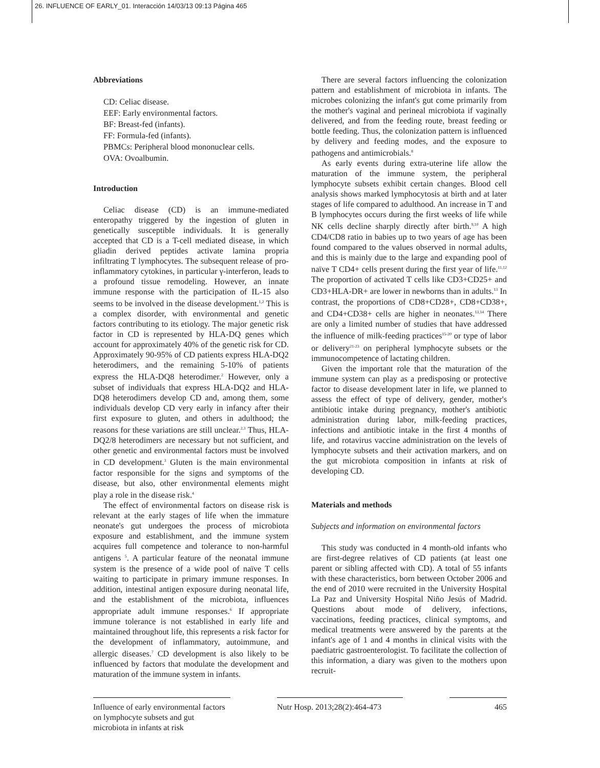26. INFLUENCE OF EARLY_01. Interacción 14/03/13 09:13 Página 465
Abbreviations
CD: Celiac disease.
EEF: Early environmental factors.
BF: Breast-fed (infants).
FF: Formula-fed (infants).
PBMCs: Peripheral blood mononuclear cells.
OVA: Ovoalbumin.
Introduction
Celiac disease (CD) is an immune-mediated enteropathy triggered by the ingestion of gluten in genetically susceptible individuals. It is generally accepted that CD is a T-cell mediated disease, in which gliadin derived peptides activate lamina propria infiltrating T lymphocytes. The subsequent release of pro-inflammatory cytokines, in particular γ-interferon, leads to a profound tissue remodeling. However, an innate immune response with the participation of IL-15 also seems to be involved in the disease development.<sup>1,2</sup> This is a complex disorder, with environmental and genetic factors contributing to its etiology. The major genetic risk factor in CD is represented by HLA-DQ genes which account for approximately 40% of the genetic risk for CD. Approximately 90-95% of CD patients express HLA-DQ2 heterodimers, and the remaining 5-10% of patients express the HLA-DQ8 heterodimer.<sup>2</sup> However, only a subset of individuals that express HLA-DQ2 and HLA-DQ8 heterodimers develop CD and, among them, some individuals develop CD very early in infancy after their first exposure to gluten, and others in adulthood; the reasons for these variations are still unclear.<sup>2,3</sup> Thus, HLA-DQ2/8 heterodimers are necessary but not sufficient, and other genetic and environmental factors must be involved in CD development.<sup>3</sup> Gluten is the main environmental factor responsible for the signs and symptoms of the disease, but also, other environmental elements might play a role in the disease risk.<sup>4</sup>
The effect of environmental factors on disease risk is relevant at the early stages of life when the immature neonate's gut undergoes the process of microbiota exposure and establishment, and the immune system acquires full competence and tolerance to non-harmful antigens <sup>5</sup>. A particular feature of the neonatal immune system is the presence of a wide pool of naïve T cells waiting to participate in primary immune responses. In addition, intestinal antigen exposure during neonatal life, and the establishment of the microbiota, influences appropriate adult immune responses.<sup>6</sup> If appropriate immune tolerance is not established in early life and maintained throughout life, this represents a risk factor for the development of inflammatory, autoimmune, and allergic diseases.<sup>7</sup> CD development is also likely to be influenced by factors that modulate the development and maturation of the immune system in infants.
There are several factors influencing the colonization pattern and establishment of microbiota in infants. The microbes colonizing the infant's gut come primarily from the mother's vaginal and perineal microbiota if vaginally delivered, and from the feeding route, breast feeding or bottle feeding. Thus, the colonization pattern is influenced by delivery and feeding modes, and the exposure to pathogens and antimicrobials.<sup>8</sup>
As early events during extra-uterine life allow the maturation of the immune system, the peripheral lymphocyte subsets exhibit certain changes. Blood cell analysis shows marked lymphocytosis at birth and at later stages of life compared to adulthood. An increase in T and B lymphocytes occurs during the first weeks of life while NK cells decline sharply directly after birth.<sup>9,10</sup> A high CD4/CD8 ratio in babies up to two years of age has been found compared to the values observed in normal adults, and this is mainly due to the large and expanding pool of naïve T CD4+ cells present during the first year of life.<sup>11,12</sup> The proportion of activated T cells like CD3+CD25+ and CD3+HLA-DR+ are lower in newborns than in adults.<sup>13</sup> In contrast, the proportions of CD8+CD28+, CD8+CD38+, and CD4+CD38+ cells are higher in neonates.<sup>13,14</sup> There are only a limited number of studies that have addressed the influence of milk-feeding practices<sup>15-20</sup> or type of labor or delivery<sup>21-23</sup> on peripheral lymphocyte subsets or the immunocompetence of lactating children.
Given the important role that the maturation of the immune system can play as a predisposing or protective factor to disease development later in life, we planned to assess the effect of type of delivery, gender, mother's antibiotic intake during pregnancy, mother's antibiotic administration during labor, milk-feeding practices, infections and antibiotic intake in the first 4 months of life, and rotavirus vaccine administration on the levels of lymphocyte subsets and their activation markers, and on the gut microbiota composition in infants at risk of developing CD.
Materials and methods
Subjects and information on environmental factors
This study was conducted in 4 month-old infants who are first-degree relatives of CD patients (at least one parent or sibling affected with CD). A total of 55 infants with these characteristics, born between October 2006 and the end of 2010 were recruited in the University Hospital La Paz and University Hospital Niño Jesús of Madrid. Questions about mode of delivery, infections, vaccinations, feeding practices, clinical symptoms, and medical treatments were answered by the parents at the infant's age of 1 and 4 months in clinical visits with the paediatric gastroenterologist. To facilitate the collection of this information, a diary was given to the mothers upon recruit-
Influence of early environmental factors on lymphocyte subsets and gut microbiota in infants at risk
Nutr Hosp. 2013;28(2):464-473
465